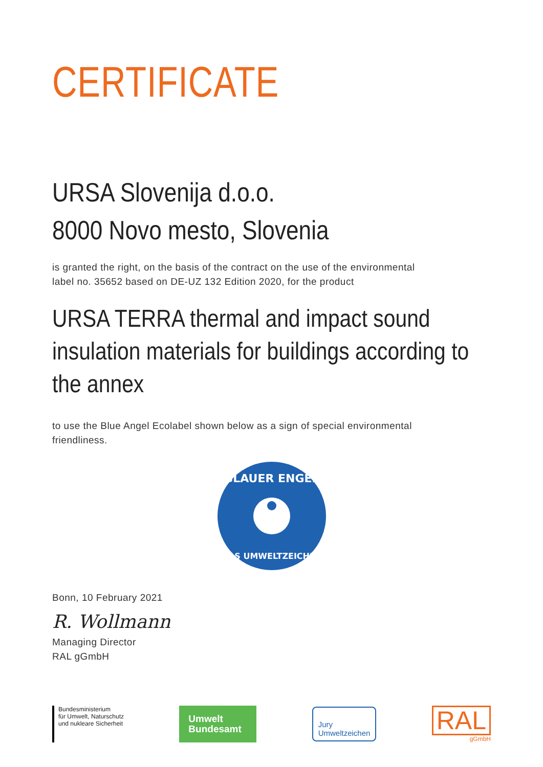CERTIFICATE
URSA Slovenija d.o.o.
8000 Novo mesto, Slovenia
is granted the right, on the basis of the contract on the use of the environmental
label no. 35652 based on DE-UZ 132 Edition 2020, for the product
URSA TERRA thermal and impact sound insulation materials for buildings according to the annex
to use the Blue Angel Ecolabel shown below as a sign of special environmental
friendliness.
BLAUER ENGEL
DAS UMWELTZEICHEN
Bonn, 10 February 2021
R. Wollmann
Managing Director
RAL gGmbH
Bundesministerium
für Umwelt, Naturschutz
und nukleare Sicherheit
Umwelt
Bundesamt
Jury
Umweltzeichen
RAL
gGmbH